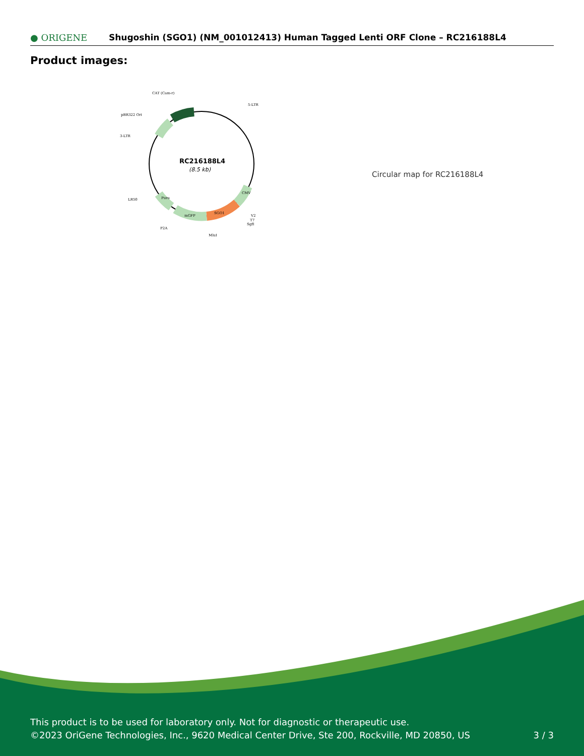● ORIGENE
Shugoshin (SGO1) (NM_001012413) Human Tagged Lenti ORF Clone – RC216188L4
Product images:
RC216188L4
(8.5 kb)
CAT (Cam-r)
5-LTR
pBR322 Ori
3-LTR
LR50
P2A
mGFP
SGO1
V2
T7
SgfI
MluI
CMV
Puro
Circular map for RC216188L4
This product is to be used for laboratory only. Not for diagnostic or therapeutic use.
©2023 OriGene Technologies, Inc., 9620 Medical Center Drive, Ste 200, Rockville, MD 20850, US
3 / 3